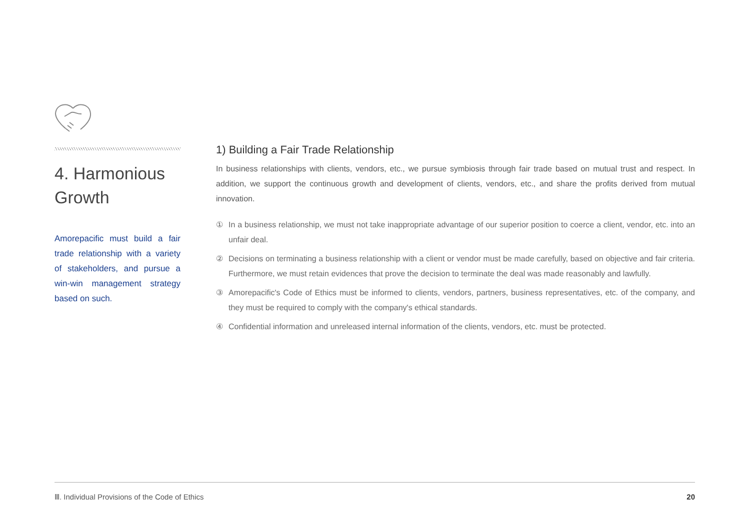4. Harmonious Growth
Amorepacific must build a fair trade relationship with a variety of stakeholders, and pursue a win-win management strategy based on such.
1) Building a Fair Trade Relationship
In business relationships with clients, vendors, etc., we pursue symbiosis through fair trade based on mutual trust and respect. In addition, we support the continuous growth and development of clients, vendors, etc., and share the profits derived from mutual innovation.
① In a business relationship, we must not take inappropriate advantage of our superior position to coerce a client, vendor, etc. into an unfair deal.
② Decisions on terminating a business relationship with a client or vendor must be made carefully, based on objective and fair criteria. Furthermore, we must retain evidences that prove the decision to terminate the deal was made reasonably and lawfully.
③ Amorepacific's Code of Ethics must be informed to clients, vendors, partners, business representatives, etc. of the company, and they must be required to comply with the company's ethical standards.
④ Confidential information and unreleased internal information of the clients, vendors, etc. must be protected.
Ⅲ. Individual Provisions of the Code of Ethics 20